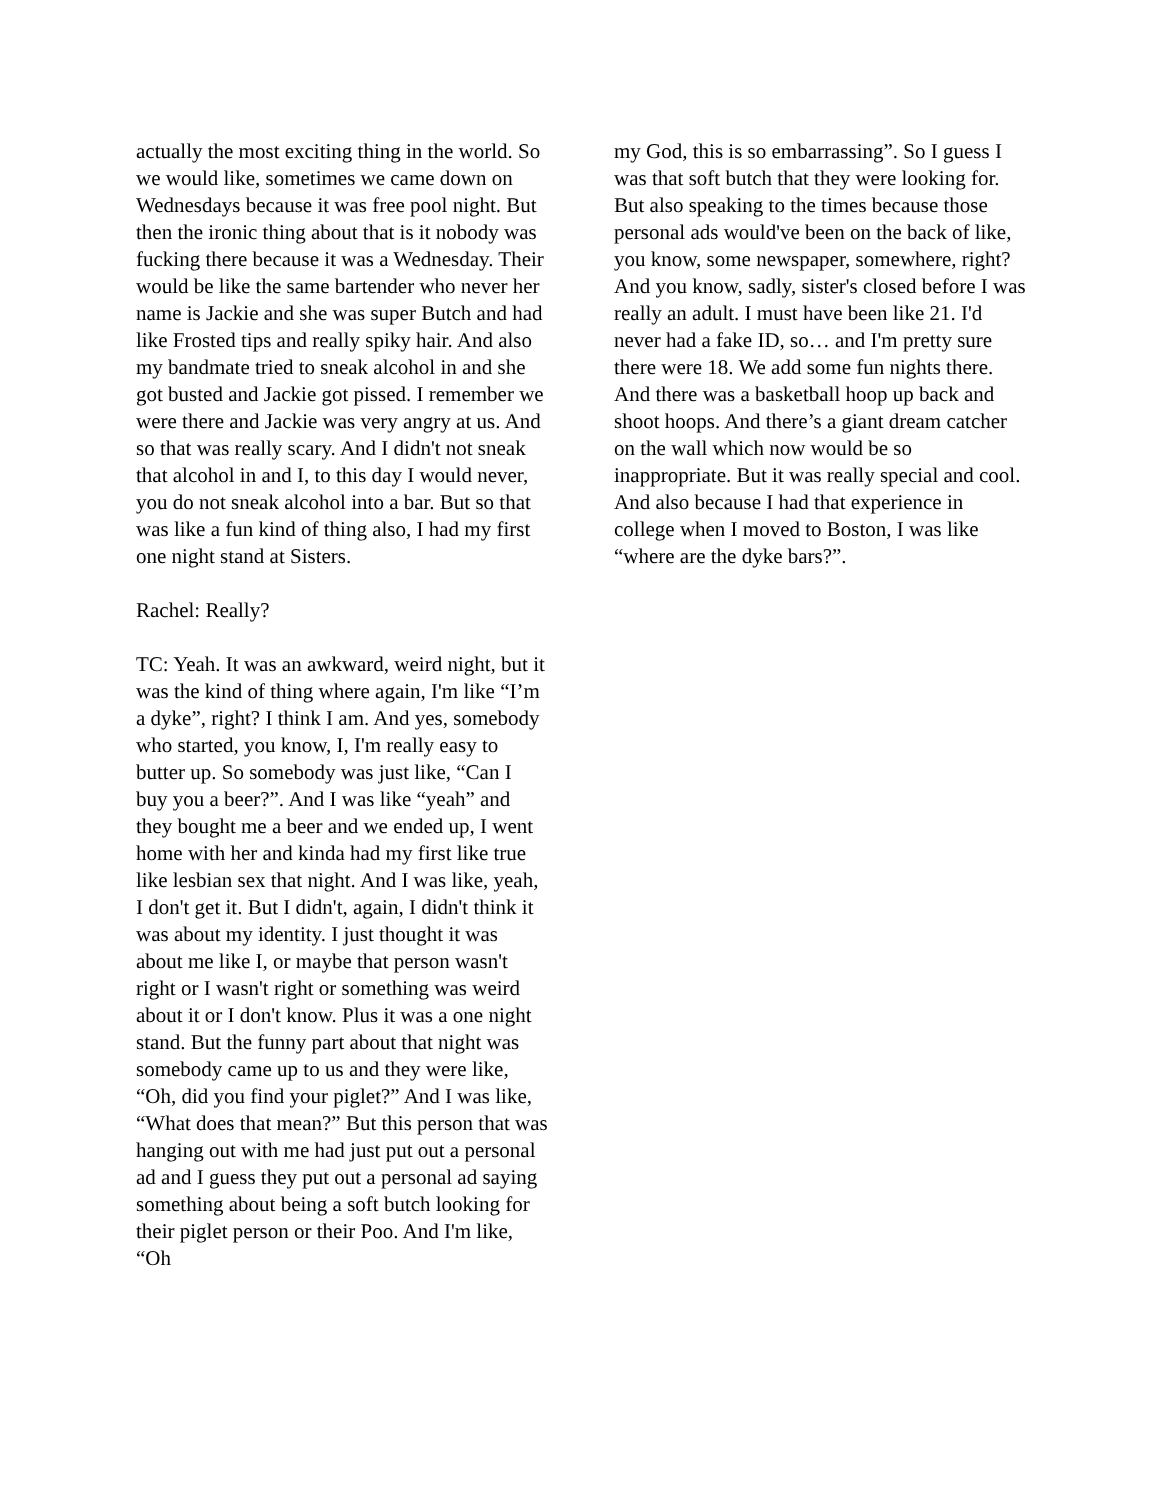actually the most exciting thing in the world. So we would like, sometimes we came down on Wednesdays because it was free pool night. But then the ironic thing about that is it nobody was fucking there because it was a Wednesday. Their would be like the same bartender who never her name is Jackie and she was super Butch and had like Frosted tips and really spiky hair. And also my bandmate tried to sneak alcohol in and she got busted and Jackie got pissed. I remember we were there and Jackie was very angry at us. And so that was really scary. And I didn't not sneak that alcohol in and I, to this day I would never, you do not sneak alcohol into a bar. But so that was like a fun kind of thing also, I had my first one night stand at Sisters.
Rachel: Really?
TC: Yeah. It was an awkward, weird night, but it was the kind of thing where again, I'm like “I’m a dyke”, right? I think I am. And yes, somebody who started, you know, I, I'm really easy to butter up. So somebody was just like, “Can I buy you a beer?”. And I was like “yeah” and they bought me a beer and we ended up, I went home with her and kinda had my first like true like lesbian sex that night. And I was like, yeah, I don't get it. But I didn't, again, I didn't think it was about my identity. I just thought it was about me like I, or maybe that person wasn't right or I wasn't right or something was weird about it or I don't know. Plus it was a one night stand. But the funny part about that night was somebody came up to us and they were like, “Oh, did you find your piglet?” And I was like, “What does that mean?” But this person that was hanging out with me had just put out a personal ad and I guess they put out a personal ad saying something about being a soft butch looking for their piglet person or their Poo. And I'm like, “Oh
my God, this is so embarrassing”. So I guess I was that soft butch that they were looking for. But also speaking to the times because those personal ads would've been on the back of like, you know, some newspaper, somewhere, right? And you know, sadly, sister's closed before I was really an adult. I must have been like 21. I'd never had a fake ID, so… and I'm pretty sure there were 18. We add some fun nights there. And there was a basketball hoop up back and shoot hoops. And there’s a giant dream catcher on the wall which now would be so inappropriate. But it was really special and cool. And also because I had that experience in college when I moved to Boston, I was like “where are the dyke bars?”.